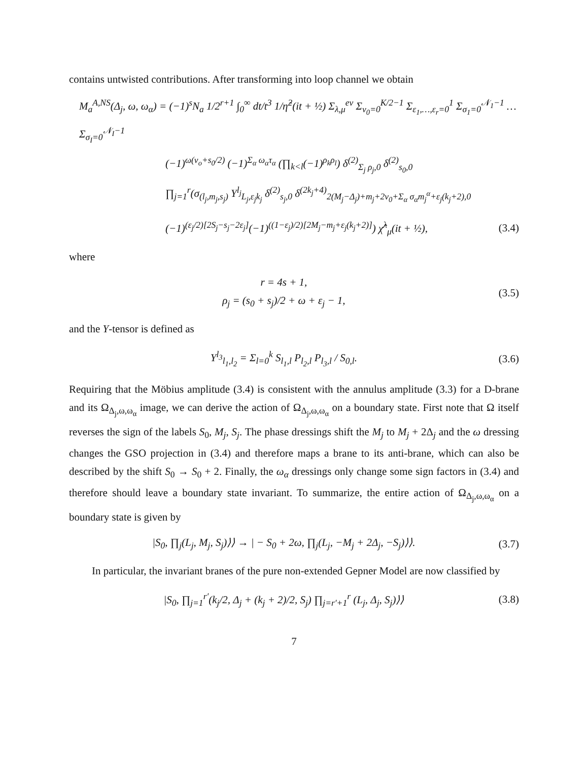contains untwisted contributions. After transforming into loop channel we obtain
M<sub>a</sub><sup>A,NS</sup>(Δ<sub>j</sub>, ω, ω<sub>α</sub>) = (−1)<sup>s</sup>N<sub>a</sub> 1/2<sup>r+1</sup> ∫<sub>0</sub><sup>∞</sup> dt/t<sup>3</sup> 1/η̂<sup>2</sup>(it + ½) Σ<sub>λ,μ</sub><sup>ev</sup> Σ<sub>ν<sub>0</sub>=0</sub><sup>K/2−1</sup> Σ<sub>ε<sub>1</sub>,…,ε<sub>r</sub>=0</sub><sup>1</sup> Σ<sub>σ<sub>1</sub>=0</sub><sup>𝒩<sub>1</sub>−1</sup> … Σ<sub>σ<sub>I</sub>=0</sub><sup>𝒩<sub>I</sub>−1</sup>
(−1)<sup>ω(ν<sub>o</sub>+s<sub>0</sub>/2)</sup> (−1)<sup>Σ<sub>α</sub> ω<sub>α</sub>τ<sub>α</sub></sup> (∏<sub>k<l</sub>(−1)<sup>ρ<sub>k</sub>ρ<sub>l</sub></sup>) δ<sup>(2)</sup><sub>Σ<sub>j</sub> ρ<sub>j</sub>,0</sub> δ<sup>(2)</sup><sub>s<sub>0</sub>,0</sub>
∏<sub>j=1</sub><sup>r</sup>(σ<sub>(l<sub>j</sub>,m<sub>j</sub>,s<sub>j</sub>)</sub> Y<sup>l<sub>j</sub></sup><sub>L<sub>j</sub>,ε<sub>j</sub>k<sub>j</sub></sub> δ<sup>(2)</sup><sub>s<sub>j</sub>,0</sub> δ<sup>(2k<sub>j</sub>+4)</sup><sub>2(M<sub>j</sub>−Δ<sub>j</sub>)+m<sub>j</sub>+2ν<sub>0</sub>+Σ<sub>α</sub> σ<sub>α</sub>m<sub>j</sub><sup>α</sup>+ε<sub>j</sub>(k<sub>j</sub>+2),0</sub>
(−1)<sup>(ε<sub>j</sub>/2)[2S<sub>j</sub>−s<sub>j</sub>−2ε<sub>j</sub>]</sup>(−1)<sup>((1−ε<sub>j</sub>)/2)[2M<sub>j</sub>−m<sub>j</sub>+ε<sub>j</sub>(k<sub>j</sub>+2)]</sup>) χ̂<sup>λ</sup><sub>μ</sub>(it + ½), (3.4)
where
r = 4s + 1,
ρ<sub>j</sub> = (s<sub>0</sub> + s<sub>j</sub>)/2 + ω + ε<sub>j</sub> − 1, (3.5)
and the Y-tensor is defined as
Y<sup>l<sub>3</sub></sup><sub>l<sub>1</sub>,l<sub>2</sub></sub> = Σ<sub>l=0</sub><sup>k</sup> S<sub>l<sub>1</sub>,l</sub> P<sub>l<sub>2</sub>,l</sub> P<sub>l<sub>3</sub>,l</sub> / S<sub>0,l</sub>. (3.6)
Requiring that the Möbius amplitude (3.4) is consistent with the annulus amplitude (3.3) for a D-brane and its Ω<sub>Δ<sub>j</sub>,ω,ω<sub>α</sub></sub> image, we can derive the action of Ω<sub>Δ<sub>j</sub>,ω,ω<sub>α</sub></sub> on a boundary state. First note that Ω itself reverses the sign of the labels S<sub>0</sub>, M<sub>j</sub>, S<sub>j</sub>. The phase dressings shift the M<sub>j</sub> to M<sub>j</sub> + 2Δ<sub>j</sub> and the ω dressing changes the GSO projection in (3.4) and therefore maps a brane to its anti-brane, which can also be described by the shift S<sub>0</sub> → S<sub>0</sub> + 2. Finally, the ω<sub>α</sub> dressings only change some sign factors in (3.4) and therefore should leave a boundary state invariant. To summarize, the entire action of Ω<sub>Δ<sub>j</sub>,ω,ω<sub>α</sub></sub> on a boundary state is given by
|S<sub>0</sub>, ∏<sub>j</sub>(L<sub>j</sub>, M<sub>j</sub>, S<sub>j</sub>)⟩⟩ → | − S<sub>0</sub> + 2ω, ∏<sub>j</sub>(L<sub>j</sub>, −M<sub>j</sub> + 2Δ<sub>j</sub>, −S<sub>j</sub>)⟩⟩. (3.7)
In particular, the invariant branes of the pure non-extended Gepner Model are now classified by
|S<sub>0</sub>, ∏<sub>j=1</sub><sup>r′</sup>(k<sub>j</sub>/2, Δ<sub>j</sub> + (k<sub>j</sub> + 2)/2, S<sub>j</sub>) ∏<sub>j=r′+1</sub><sup>r</sup> (L<sub>j</sub>, Δ<sub>j</sub>, S<sub>j</sub>)⟩⟩ (3.8)
7